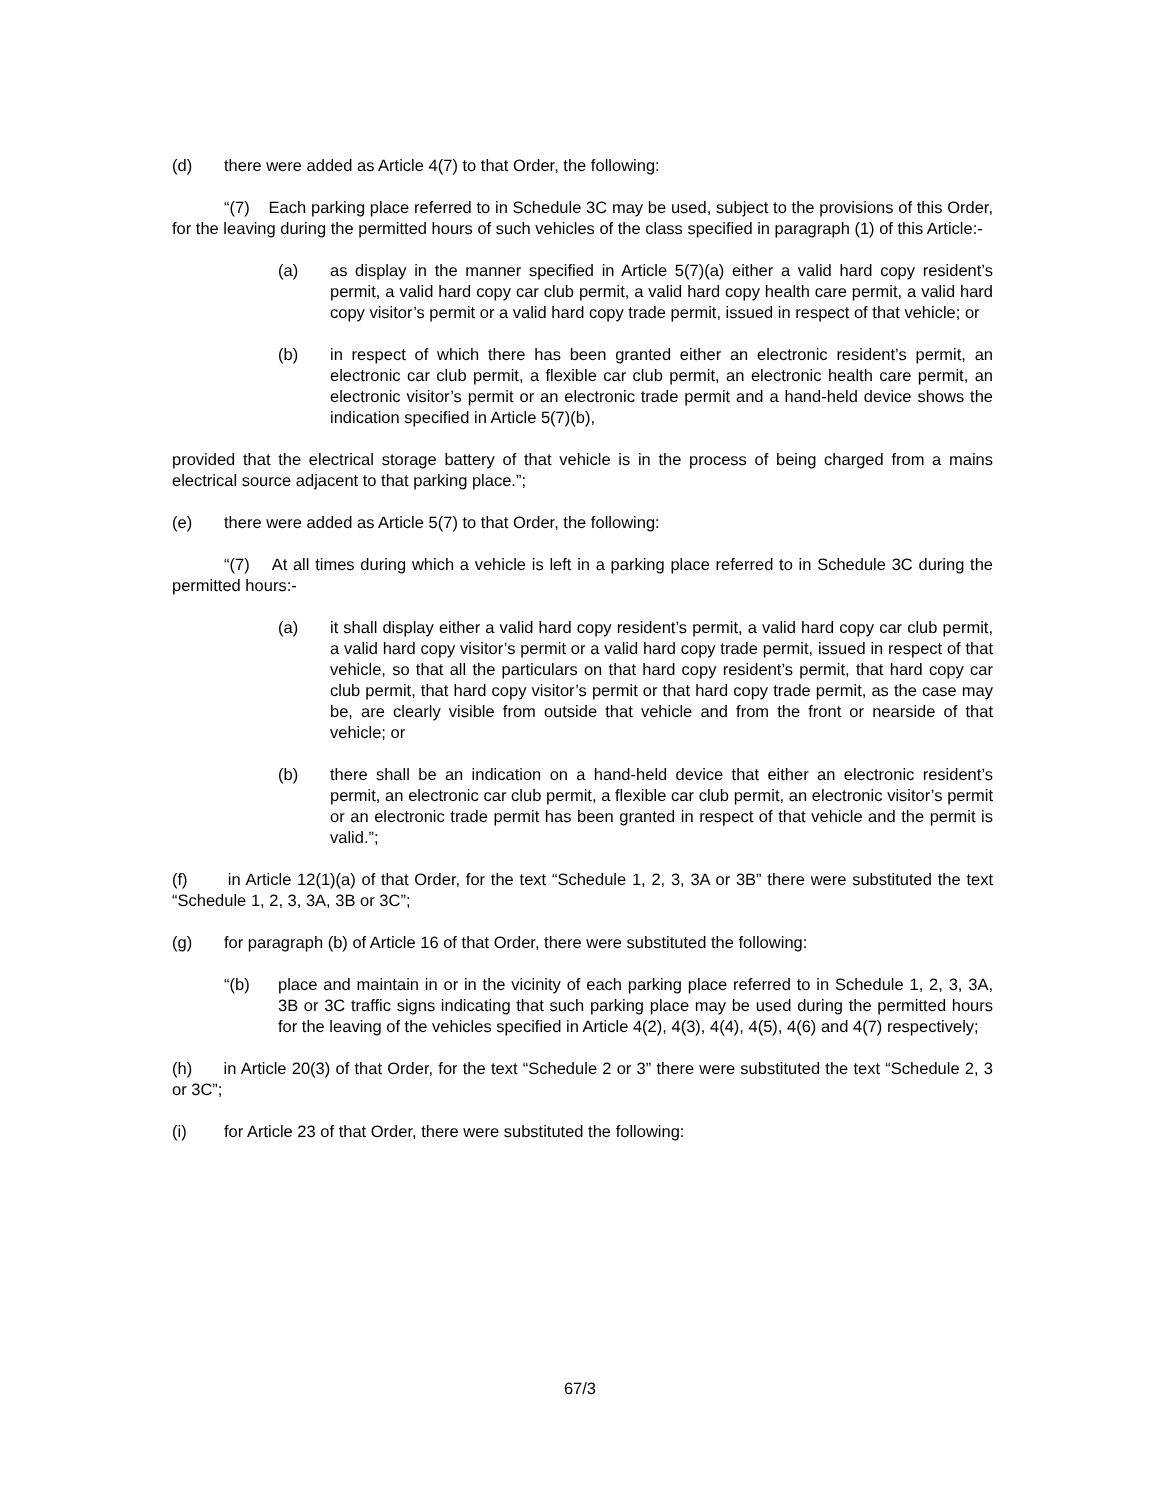(d) there were added as Article 4(7) to that Order, the following:
“(7) Each parking place referred to in Schedule 3C may be used, subject to the provisions of this Order, for the leaving during the permitted hours of such vehicles of the class specified in paragraph (1) of this Article:-
(a) as display in the manner specified in Article 5(7)(a) either a valid hard copy resident’s permit, a valid hard copy car club permit, a valid hard copy health care permit, a valid hard copy visitor’s permit or a valid hard copy trade permit, issued in respect of that vehicle; or
(b) in respect of which there has been granted either an electronic resident’s permit, an electronic car club permit, a flexible car club permit, an electronic health care permit, an electronic visitor’s permit or an electronic trade permit and a hand-held device shows the indication specified in Article 5(7)(b),
provided that the electrical storage battery of that vehicle is in the process of being charged from a mains electrical source adjacent to that parking place.”;
(e) there were added as Article 5(7) to that Order, the following:
“(7) At all times during which a vehicle is left in a parking place referred to in Schedule 3C during the permitted hours:-
(a) it shall display either a valid hard copy resident’s permit, a valid hard copy car club permit, a valid hard copy visitor’s permit or a valid hard copy trade permit, issued in respect of that vehicle, so that all the particulars on that hard copy resident’s permit, that hard copy car club permit, that hard copy visitor’s permit or that hard copy trade permit, as the case may be, are clearly visible from outside that vehicle and from the front or nearside of that vehicle; or
(b) there shall be an indication on a hand-held device that either an electronic resident’s permit, an electronic car club permit, a flexible car club permit, an electronic visitor’s permit or an electronic trade permit has been granted in respect of that vehicle and the permit is valid.”;
(f) in Article 12(1)(a) of that Order, for the text “Schedule 1, 2, 3, 3A or 3B” there were substituted the text “Schedule 1, 2, 3, 3A, 3B or 3C”;
(g) for paragraph (b) of Article 16 of that Order, there were substituted the following:
“(b) place and maintain in or in the vicinity of each parking place referred to in Schedule 1, 2, 3, 3A, 3B or 3C traffic signs indicating that such parking place may be used during the permitted hours for the leaving of the vehicles specified in Article 4(2), 4(3), 4(4), 4(5), 4(6) and 4(7) respectively;
(h) in Article 20(3) of that Order, for the text “Schedule 2 or 3” there were substituted the text “Schedule 2, 3 or 3C”;
(i) for Article 23 of that Order, there were substituted the following:
67/3